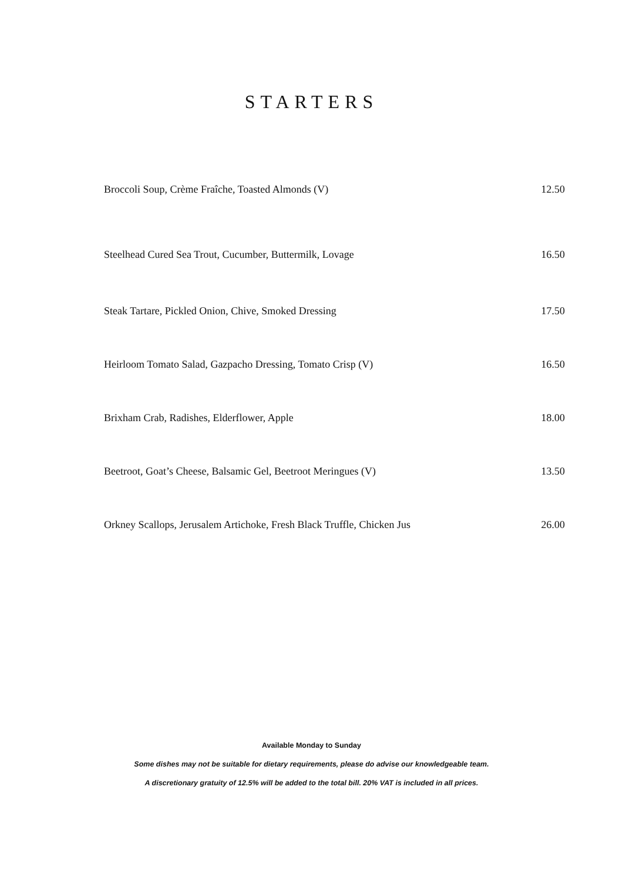STARTERS
Broccoli Soup, Crème Fraîche, Toasted Almonds (V) 12.50
Steelhead Cured Sea Trout, Cucumber, Buttermilk, Lovage 16.50
Steak Tartare, Pickled Onion, Chive, Smoked Dressing 17.50
Heirloom Tomato Salad, Gazpacho Dressing, Tomato Crisp (V) 16.50
Brixham Crab, Radishes, Elderflower, Apple 18.00
Beetroot, Goat’s Cheese, Balsamic Gel, Beetroot Meringues (V) 13.50
Orkney Scallops, Jerusalem Artichoke, Fresh Black Truffle, Chicken Jus 26.00
Available Monday to Sunday
Some dishes may not be suitable for dietary requirements, please do advise our knowledgeable team.
A discretionary gratuity of 12.5% will be added to the total bill. 20% VAT is included in all prices.